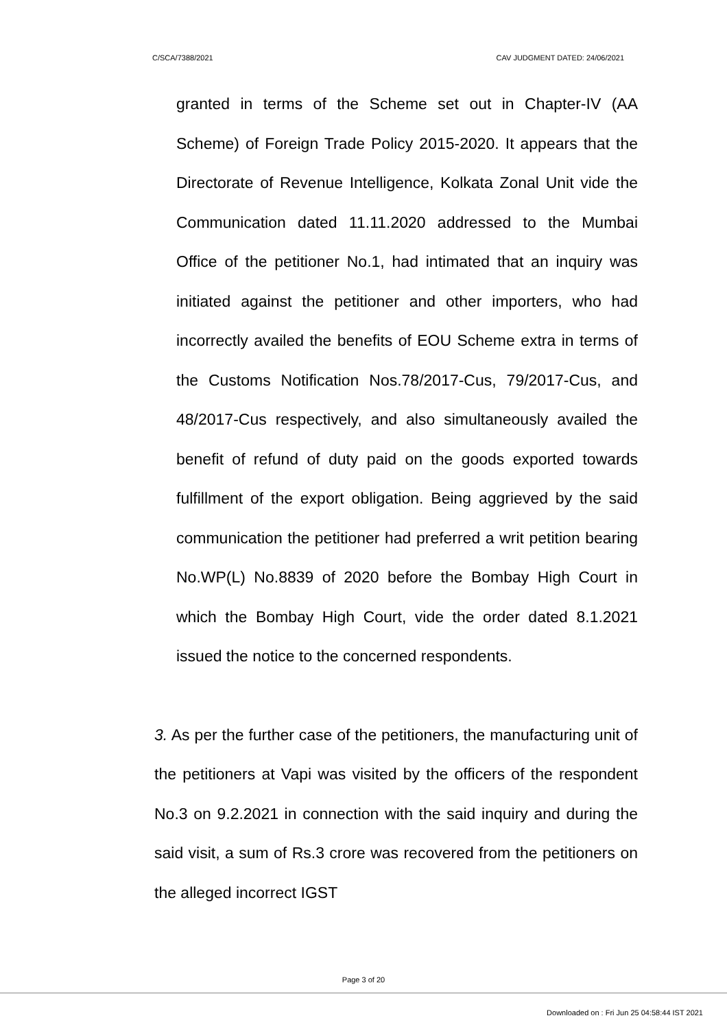C/SCA/7388/2021 CAV JUDGMENT DATED: 24/06/2021
granted in terms of the Scheme set out in Chapter-IV (AA Scheme) of Foreign Trade Policy 2015-2020. It appears that the Directorate of Revenue Intelligence, Kolkata Zonal Unit vide the Communication dated 11.11.2020 addressed to the Mumbai Office of the petitioner No.1, had intimated that an inquiry was initiated against the petitioner and other importers, who had incorrectly availed the benefits of EOU Scheme extra in terms of the Customs Notification Nos.78/2017-Cus, 79/2017-Cus, and 48/2017-Cus respectively, and also simultaneously availed the benefit of refund of duty paid on the goods exported towards fulfillment of the export obligation. Being aggrieved by the said communication the petitioner had preferred a writ petition bearing No.WP(L) No.8839 of 2020 before the Bombay High Court in which the Bombay High Court, vide the order dated 8.1.2021 issued the notice to the concerned respondents.
3. As per the further case of the petitioners, the manufacturing unit of the petitioners at Vapi was visited by the officers of the respondent No.3 on 9.2.2021 in connection with the said inquiry and during the said visit, a sum of Rs.3 crore was recovered from the petitioners on the alleged incorrect IGST
Page 3 of 20
Downloaded on : Fri Jun 25 04:58:44 IST 2021